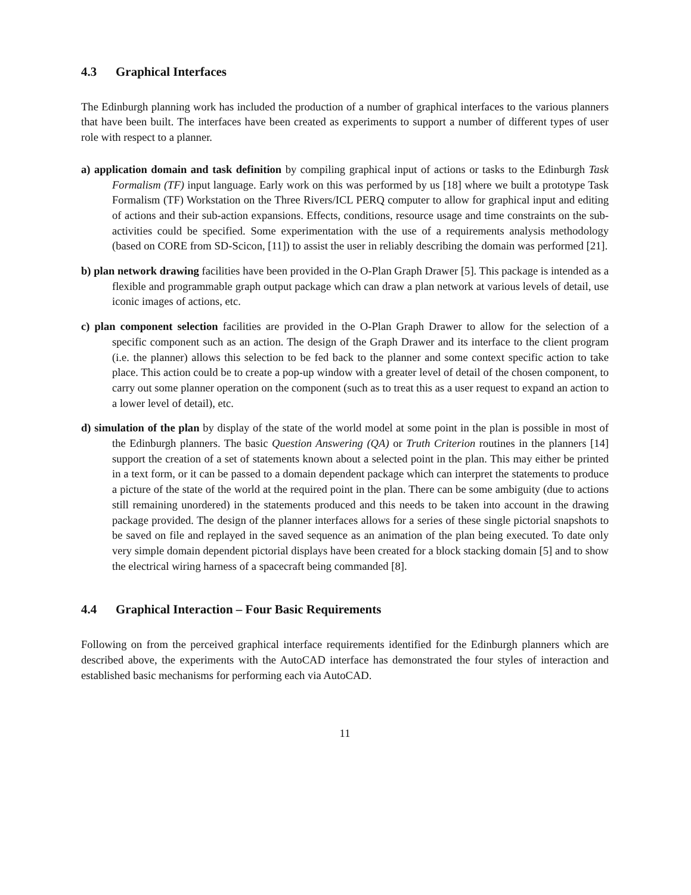4.3 Graphical Interfaces
The Edinburgh planning work has included the production of a number of graphical interfaces to the various planners that have been built. The interfaces have been created as experiments to support a number of different types of user role with respect to a planner.
a) application domain and task definition by compiling graphical input of actions or tasks to the Edinburgh Task Formalism (TF) input language. Early work on this was performed by us [18] where we built a prototype Task Formalism (TF) Workstation on the Three Rivers/ICL PERQ computer to allow for graphical input and editing of actions and their sub-action expansions. Effects, conditions, resource usage and time constraints on the sub-activities could be specified. Some experimentation with the use of a requirements analysis methodology (based on CORE from SD-Scicon, [11]) to assist the user in reliably describing the domain was performed [21].
b) plan network drawing facilities have been provided in the O-Plan Graph Drawer [5]. This package is intended as a flexible and programmable graph output package which can draw a plan network at various levels of detail, use iconic images of actions, etc.
c) plan component selection facilities are provided in the O-Plan Graph Drawer to allow for the selection of a specific component such as an action. The design of the Graph Drawer and its interface to the client program (i.e. the planner) allows this selection to be fed back to the planner and some context specific action to take place. This action could be to create a pop-up window with a greater level of detail of the chosen component, to carry out some planner operation on the component (such as to treat this as a user request to expand an action to a lower level of detail), etc.
d) simulation of the plan by display of the state of the world model at some point in the plan is possible in most of the Edinburgh planners. The basic Question Answering (QA) or Truth Criterion routines in the planners [14] support the creation of a set of statements known about a selected point in the plan. This may either be printed in a text form, or it can be passed to a domain dependent package which can interpret the statements to produce a picture of the state of the world at the required point in the plan. There can be some ambiguity (due to actions still remaining unordered) in the statements produced and this needs to be taken into account in the drawing package provided. The design of the planner interfaces allows for a series of these single pictorial snapshots to be saved on file and replayed in the saved sequence as an animation of the plan being executed. To date only very simple domain dependent pictorial displays have been created for a block stacking domain [5] and to show the electrical wiring harness of a spacecraft being commanded [8].
4.4 Graphical Interaction – Four Basic Requirements
Following on from the perceived graphical interface requirements identified for the Edinburgh planners which are described above, the experiments with the AutoCAD interface has demonstrated the four styles of interaction and established basic mechanisms for performing each via AutoCAD.
11